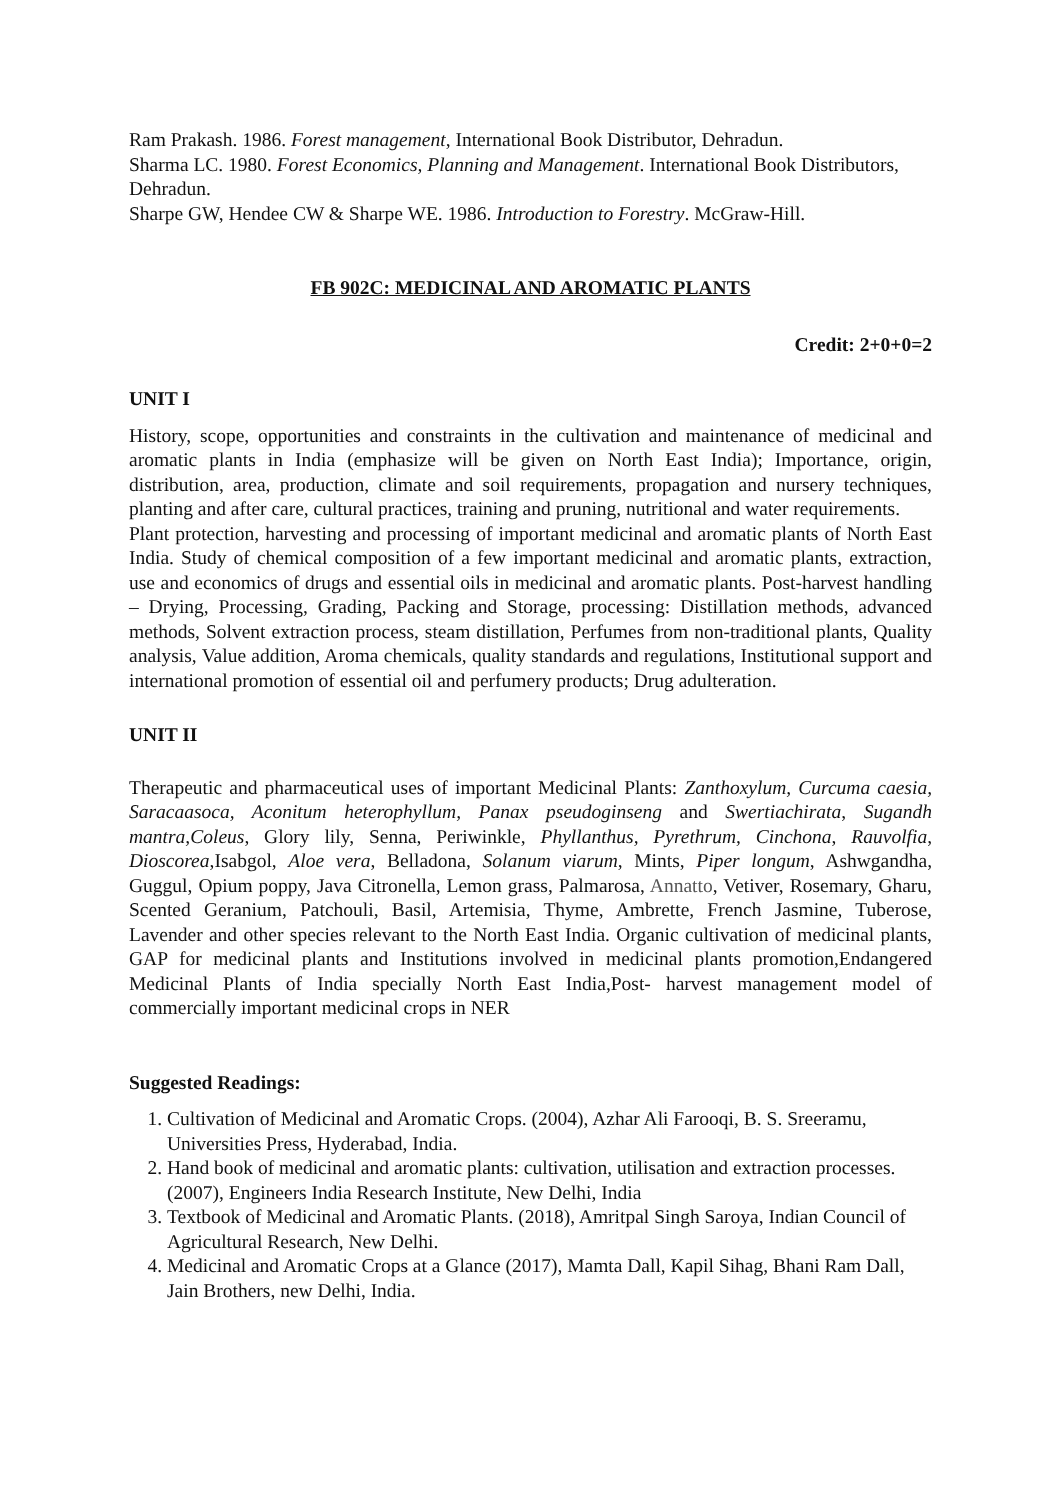Ram Prakash. 1986. Forest management, International Book Distributor, Dehradun.
Sharma LC. 1980. Forest Economics, Planning and Management. International Book Distributors, Dehradun.
Sharpe GW, Hendee CW & Sharpe WE. 1986. Introduction to Forestry. McGraw-Hill.
FB 902C: MEDICINAL AND AROMATIC PLANTS
Credit: 2+0+0=2
UNIT I
History, scope, opportunities and constraints in the cultivation and maintenance of medicinal and aromatic plants in India (emphasize will be given on North East India); Importance, origin, distribution, area, production, climate and soil requirements, propagation and nursery techniques, planting and after care, cultural practices, training and pruning, nutritional and water requirements.
Plant protection, harvesting and processing of important medicinal and aromatic plants of North East India. Study of chemical composition of a few important medicinal and aromatic plants, extraction, use and economics of drugs and essential oils in medicinal and aromatic plants. Post-harvest handling – Drying, Processing, Grading, Packing and Storage, processing: Distillation methods, advanced methods, Solvent extraction process, steam distillation, Perfumes from non-traditional plants, Quality analysis, Value addition, Aroma chemicals, quality standards and regulations, Institutional support and international promotion of essential oil and perfumery products; Drug adulteration.
UNIT II
Therapeutic and pharmaceutical uses of important Medicinal Plants: Zanthoxylum, Curcuma caesia, Saracaasoca, Aconitum heterophyllum, Panax pseudoginseng and Swertiachirata, Sugandh mantra,Coleus, Glory lily, Senna, Periwinkle, Phyllanthus, Pyrethrum, Cinchona, Rauvolfia, Dioscorea,Isabgol, Aloe vera, Belladona, Solanum viarum, Mints, Piper longum, Ashwgandha, Guggul, Opium poppy, Java Citronella, Lemon grass, Palmarosa, Annatto, Vetiver, Rosemary, Gharu, Scented Geranium, Patchouli, Basil, Artemisia, Thyme, Ambrette, French Jasmine, Tuberose, Lavender and other species relevant to the North East India. Organic cultivation of medicinal plants, GAP for medicinal plants and Institutions involved in medicinal plants promotion,Endangered Medicinal Plants of India specially North East India,Post- harvest management model of commercially important medicinal crops in NER
Suggested Readings:
1. Cultivation of Medicinal and Aromatic Crops. (2004), Azhar Ali Farooqi, B. S. Sreeramu, Universities Press, Hyderabad, India.
2. Hand book of medicinal and aromatic plants: cultivation, utilisation and extraction processes. (2007), Engineers India Research Institute, New Delhi, India
3. Textbook of Medicinal and Aromatic Plants. (2018), Amritpal Singh Saroya, Indian Council of Agricultural Research, New Delhi.
4. Medicinal and Aromatic Crops at a Glance (2017), Mamta Dall, Kapil Sihag, Bhani Ram Dall, Jain Brothers, new Delhi, India.